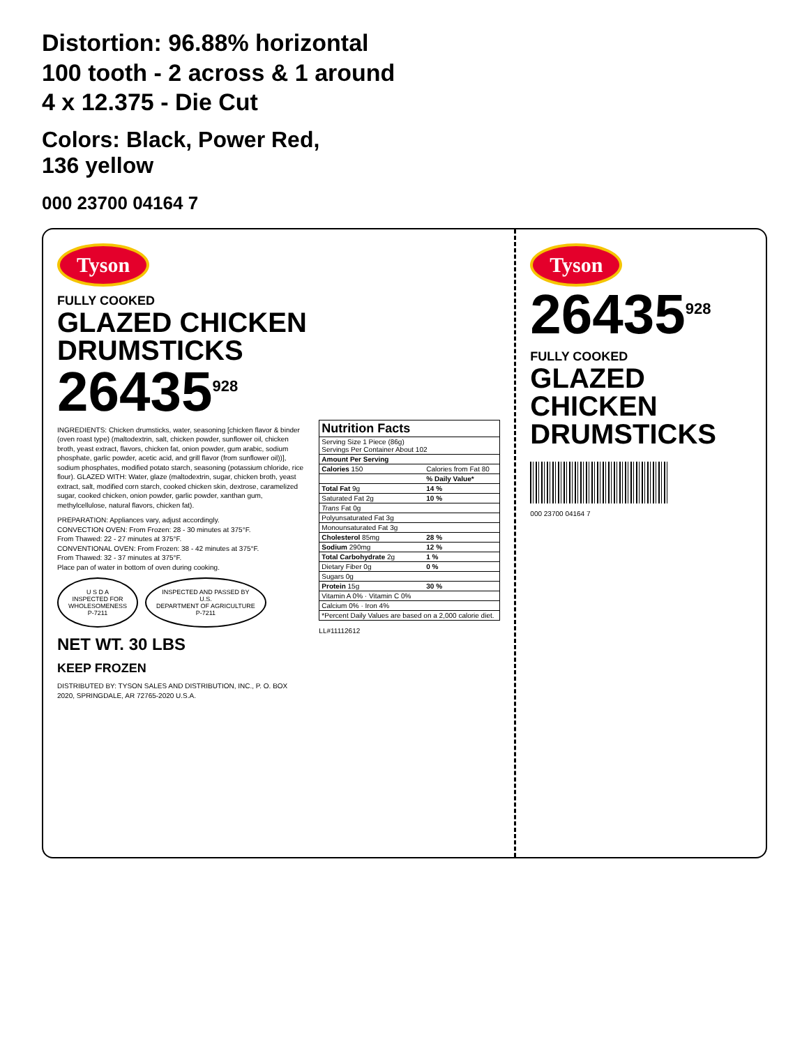Distortion: 96.88% horizontal
100 tooth - 2 across & 1 around
4 x 12.375 - Die Cut
Colors: Black, Power Red,
136 yellow
000 23700 04164 7
Tyson
FULLY COOKED
GLAZED CHICKEN DRUMSTICKS
26435<sup>928</sup>
INGREDIENTS: Chicken drumsticks, water, seasoning [chicken flavor & binder (oven roast type) (maltodextrin, salt, chicken powder, sunflower oil, chicken broth, yeast extract, flavors, chicken fat, onion powder, gum arabic, sodium phosphate, garlic powder, acetic acid, and grill flavor (from sunflower oil))], sodium phosphates, modified potato starch, seasoning (potassium chloride, rice flour). GLAZED WITH: Water, glaze (maltodextrin, sugar, chicken broth, yeast extract, salt, modified corn starch, cooked chicken skin, dextrose, caramelized sugar, cooked chicken, onion powder, garlic powder, xanthan gum, methylcellulose, natural flavors, chicken fat).
PREPARATION: Appliances vary, adjust accordingly.
CONVECTION OVEN: From Frozen: 28 - 30 minutes at 375°F.
From Thawed: 22 - 27 minutes at 375°F.
CONVENTIONAL OVEN: From Frozen: 38 - 42 minutes at 375°F.
From Thawed: 32 - 37 minutes at 375°F.
Place pan of water in bottom of oven during cooking.
U S D A
INSPECTED FOR
WHOLESOMENESS
P-7211 INSPECTED AND PASSED BY
U.S.
DEPARTMENT OF AGRICULTURE
P-7211
NET WT. 30 LBS
KEEP FROZEN
DISTRIBUTED BY: TYSON SALES AND DISTRIBUTION, INC., P. O. BOX 2020, SPRINGDALE, AR 72765-2020 U.S.A.
| Nutrition Facts | |
| --- | --- |
| Serving Size 1 Piece (86g) Servings Per Container About 102 | |
| Amount Per Serving | |
| Calories 150 | Calories from Fat 80 |
| | % Daily Value* |
| Total Fat 9g | 14 % |
| Saturated Fat 2g | 10 % |
| Trans Fat 0g | |
| Polyunsaturated Fat 3g | |
| Monounsaturated Fat 3g | |
| Cholesterol 85mg | 28 % |
| Sodium 290mg | 12 % |
| Total Carbohydrate 2g | 1 % |
| Dietary Fiber 0g | 0 % |
| Sugars 0g | |
| Protein 15g | 30 % |
| Vitamin A 0% · Vitamin C 0% | |
| Calcium 0% · Iron 4% | |
| *Percent Daily Values are based on a 2,000 calorie diet. | |
LL#11112612
Tyson
26435<sup>928</sup>
FULLY COOKED
GLAZED CHICKEN DRUMSTICKS
000 23700 04164 7